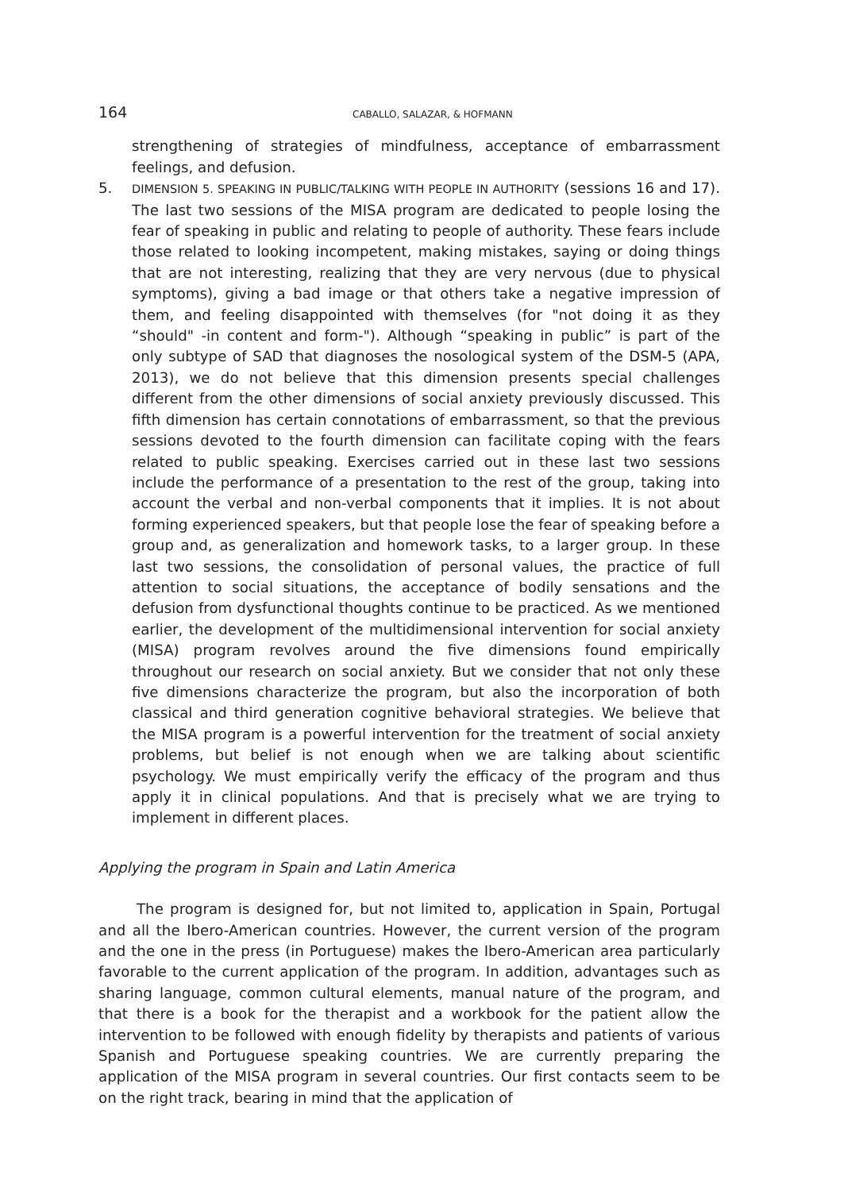164 CABALLO, SALAZAR, & HOFMANN
strengthening of strategies of mindfulness, acceptance of embarrassment feelings, and defusion.
5.
DIMENSION 5. SPEAKING IN PUBLIC/TALKING WITH PEOPLE IN AUTHORITY (sessions 16 and 17). The last two sessions of the MISA program are dedicated to people losing the fear of speaking in public and relating to people of authority. These fears include those related to looking incompetent, making mistakes, saying or doing things that are not interesting, realizing that they are very nervous (due to physical symptoms), giving a bad image or that others take a negative impression of them, and feeling disappointed with themselves (for "not doing it as they “should" -in content and form-"). Although “speaking in public” is part of the only subtype of SAD that diagnoses the nosological system of the DSM-5 (APA, 2013), we do not believe that this dimension presents special challenges different from the other dimensions of social anxiety previously discussed. This fifth dimension has certain connotations of embarrassment, so that the previous sessions devoted to the fourth dimension can facilitate coping with the fears related to public speaking. Exercises carried out in these last two sessions include the performance of a presentation to the rest of the group, taking into account the verbal and non-verbal components that it implies. It is not about forming experienced speakers, but that people lose the fear of speaking before a group and, as generalization and homework tasks, to a larger group. In these last two sessions, the consolidation of personal values, the practice of full attention to social situations, the acceptance of bodily sensations and the defusion from dysfunctional thoughts continue to be practiced. As we mentioned earlier, the development of the multidimensional intervention for social anxiety (MISA) program revolves around the five dimensions found empirically throughout our research on social anxiety. But we consider that not only these five dimensions characterize the program, but also the incorporation of both classical and third generation cognitive behavioral strategies. We believe that the MISA program is a powerful intervention for the treatment of social anxiety problems, but belief is not enough when we are talking about scientific psychology. We must empirically verify the efficacy of the program and thus apply it in clinical populations. And that is precisely what we are trying to implement in different places.
Applying the program in Spain and Latin America
The program is designed for, but not limited to, application in Spain, Portugal and all the Ibero-American countries. However, the current version of the program and the one in the press (in Portuguese) makes the Ibero-American area particularly favorable to the current application of the program. In addition, advantages such as sharing language, common cultural elements, manual nature of the program, and that there is a book for the therapist and a workbook for the patient allow the intervention to be followed with enough fidelity by therapists and patients of various Spanish and Portuguese speaking countries. We are currently preparing the application of the MISA program in several countries. Our first contacts seem to be on the right track, bearing in mind that the application of